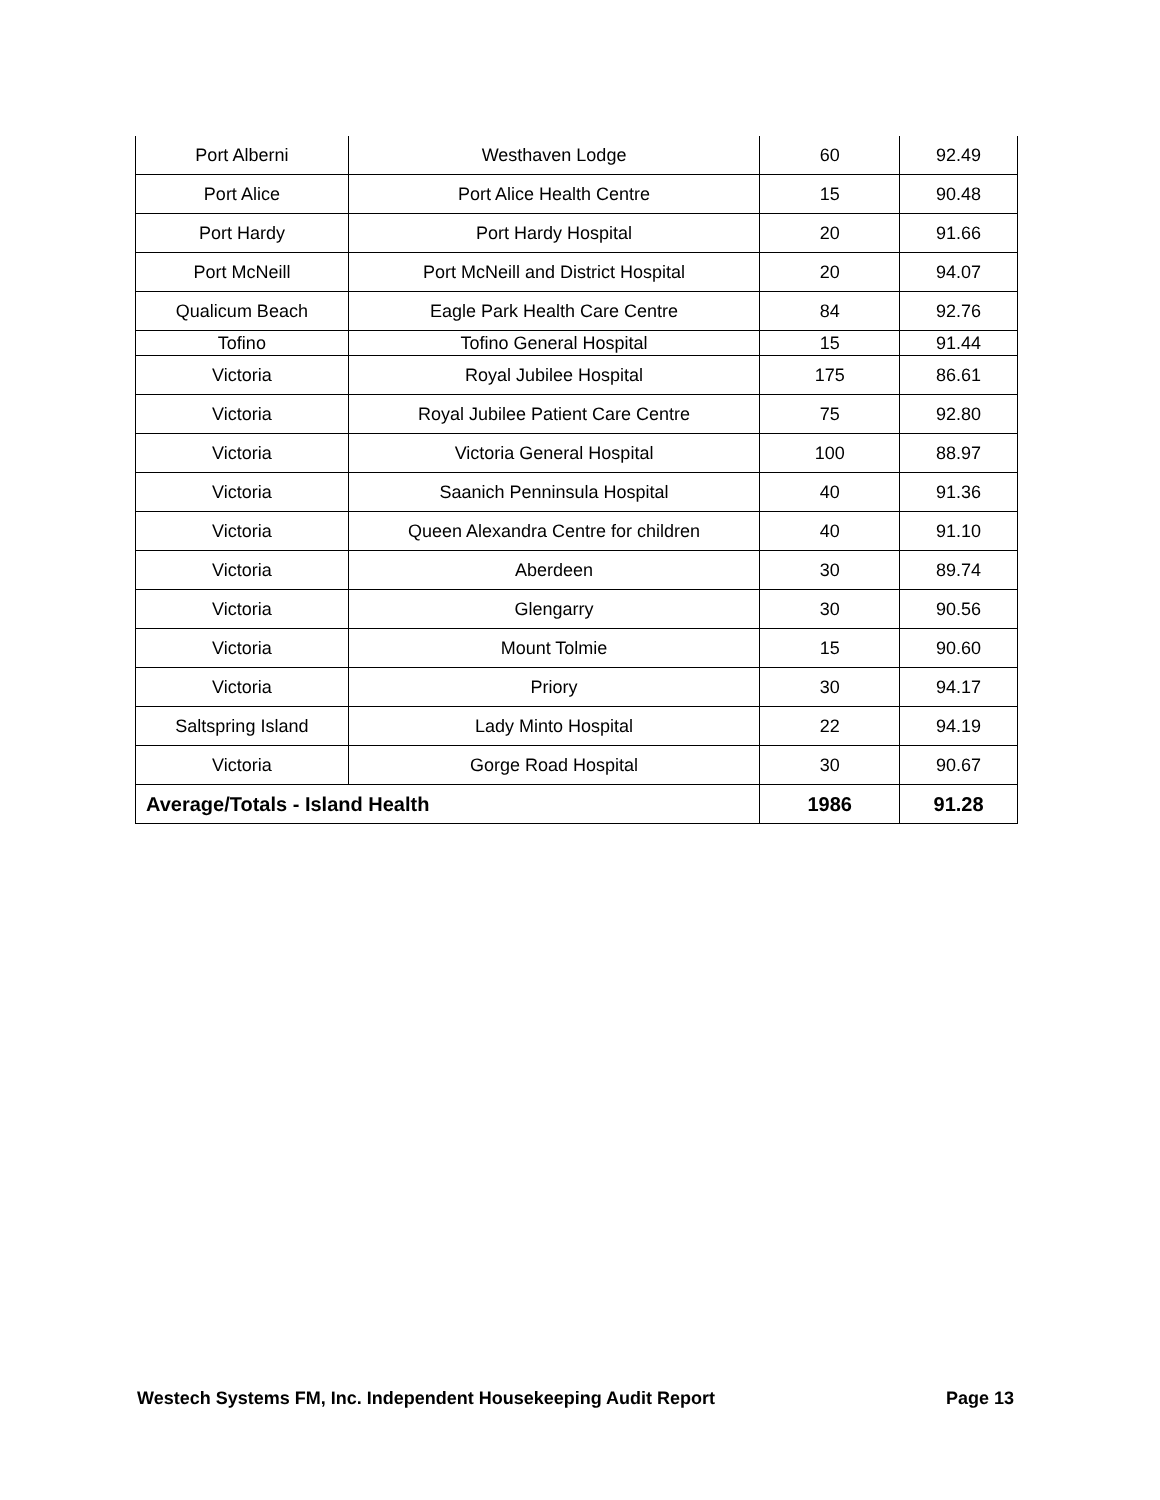| Port Alberni | Westhaven Lodge | 60 | 92.49 |
| Port Alice | Port Alice Health Centre | 15 | 90.48 |
| Port Hardy | Port Hardy Hospital | 20 | 91.66 |
| Port McNeill | Port McNeill and District Hospital | 20 | 94.07 |
| Qualicum Beach | Eagle Park Health Care Centre | 84 | 92.76 |
| Tofino | Tofino General Hospital | 15 | 91.44 |
| Victoria | Royal Jubilee Hospital | 175 | 86.61 |
| Victoria | Royal Jubilee Patient Care Centre | 75 | 92.80 |
| Victoria | Victoria General Hospital | 100 | 88.97 |
| Victoria | Saanich Penninsula Hospital | 40 | 91.36 |
| Victoria | Queen Alexandra Centre for children | 40 | 91.10 |
| Victoria | Aberdeen | 30 | 89.74 |
| Victoria | Glengarry | 30 | 90.56 |
| Victoria | Mount Tolmie | 15 | 90.60 |
| Victoria | Priory | 30 | 94.17 |
| Saltspring Island | Lady Minto Hospital | 22 | 94.19 |
| Victoria | Gorge Road Hospital | 30 | 90.67 |
| Average/Totals - Island Health | | 1986 | 91.28 |
Westech Systems FM, Inc. Independent Housekeeping Audit Report Page 13